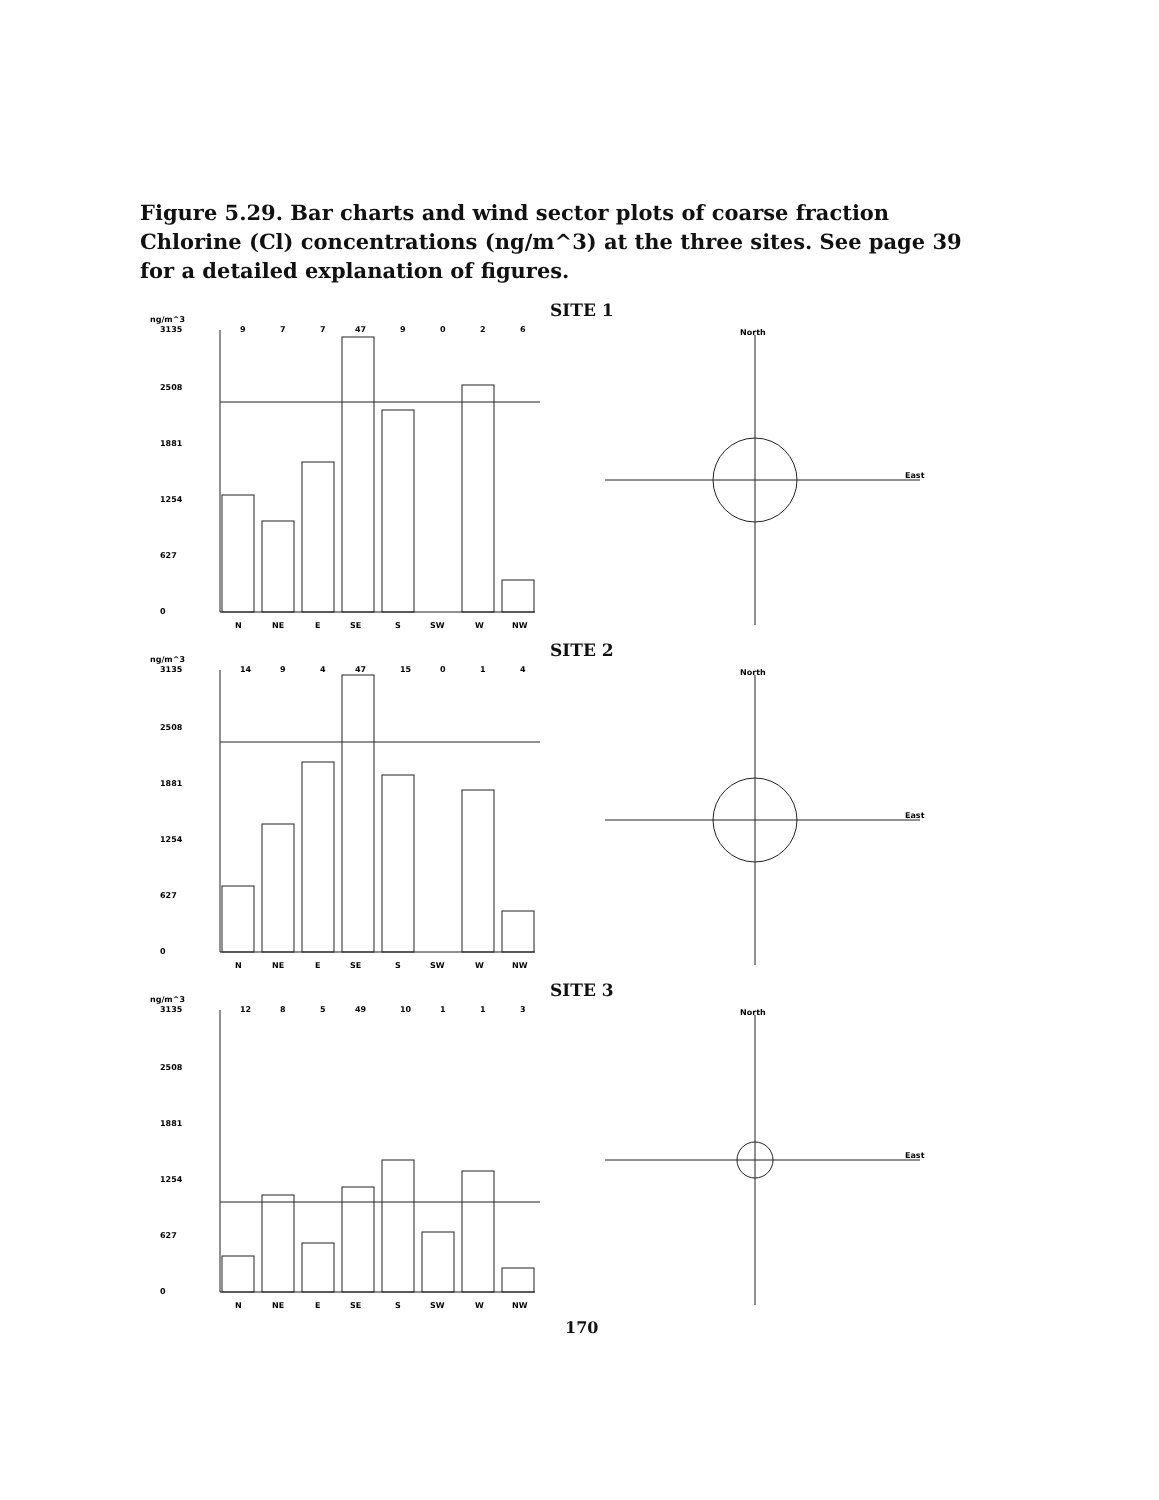Figure 5.29. Bar charts and wind sector plots of coarse fraction Chlorine (Cl) concentrations (ng/m^3) at the three sites. See page 39 for a detailed explanation of figures.
SITE 1
ng/m^3
3135
2508
1881
1254
627
0
9
7
7
47
9
0
2
6
N
NE
E
SE
S
SW
W
NW
North
East
SITE 2
ng/m^3
3135
2508
1881
1254
627
0
14
9
4
47
15
0
1
4
N
NE
E
SE
S
SW
W
NW
North
East
SITE 3
ng/m^3
3135
2508
1881
1254
627
0
12
8
5
49
10
1
1
3
N
NE
E
SE
S
SW
W
NW
North
East
170